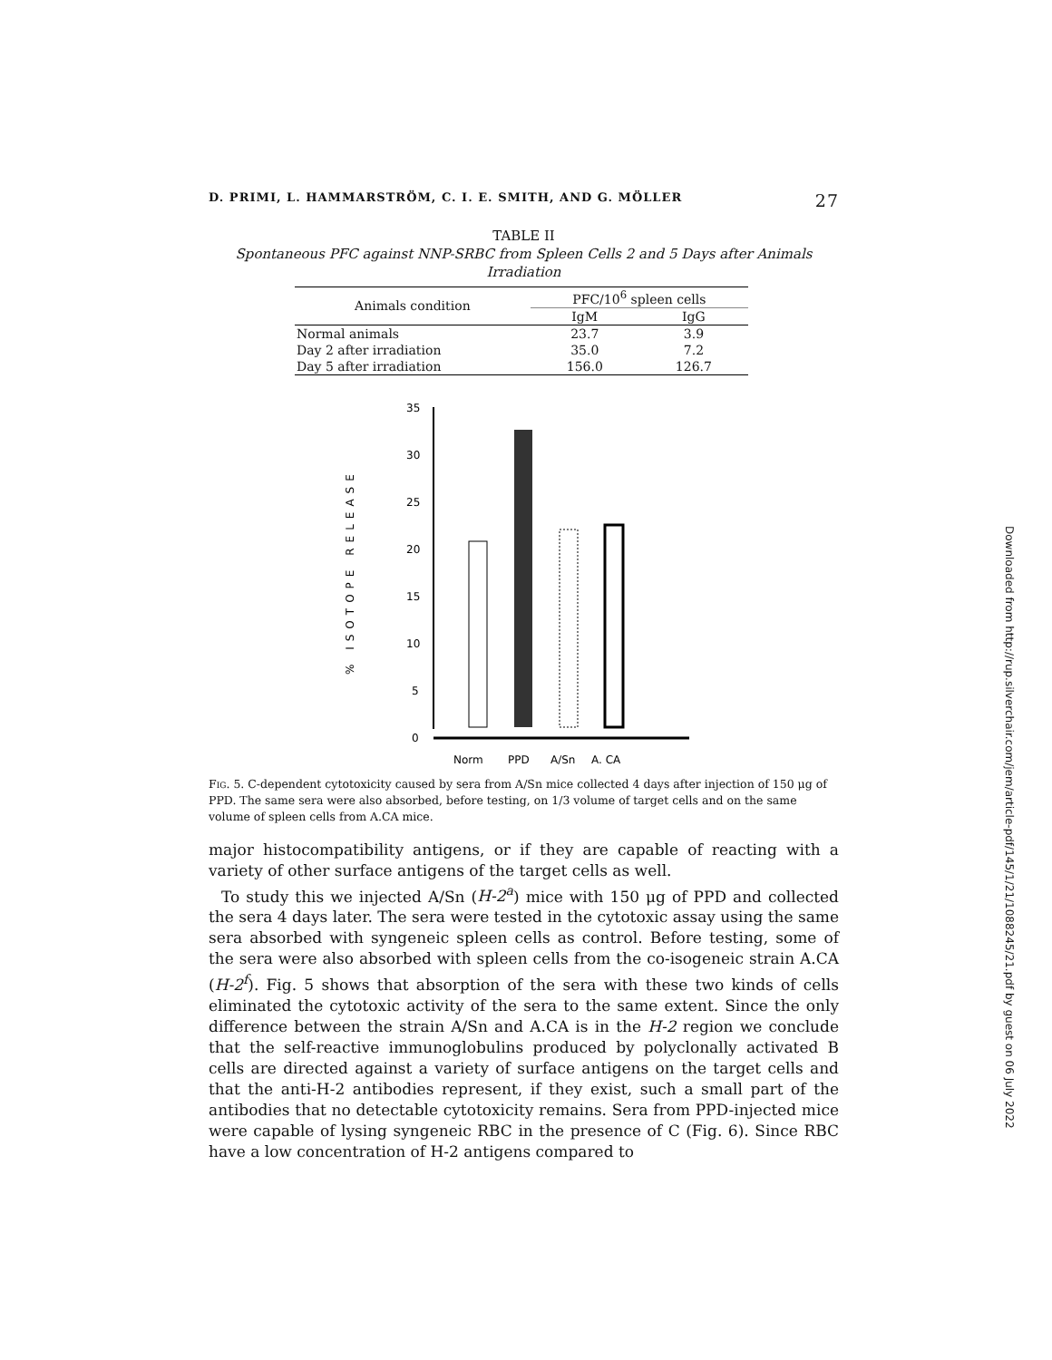D. PRIMI, L. HAMMARSTRÖM, C. I. E. SMITH, AND G. MÖLLER 27
TABLE II
Spontaneous PFC against NNP-SRBC from Spleen Cells 2 and 5 Days after Animals Irradiation
| Animals condition | PFC/10<sup>6</sup> spleen cells | |
| --- | --- | --- |
| | IgM | IgG |
| Normal animals | 23.7 | 3.9 |
| Day 2 after irradiation | 35.0 | 7.2 |
| Day 5 after irradiation | 156.0 | 126.7 |
% ISOTOPE RELEASE
35
30
25
20
15
10
5
0
Norm
PPD
A/Sn
A. CA
Fig. 5. C-dependent cytotoxicity caused by sera from A/Sn mice collected 4 days after injection of 150 μg of PPD. The same sera were also absorbed, before testing, on 1/3 volume of target cells and on the same volume of spleen cells from A.CA mice.
major histocompatibility antigens, or if they are capable of reacting with a variety of other surface antigens of the target cells as well.
To study this we injected A/Sn (H-2<sup>a</sup>) mice with 150 μg of PPD and collected the sera 4 days later. The sera were tested in the cytotoxic assay using the same sera absorbed with syngeneic spleen cells as control. Before testing, some of the sera were also absorbed with spleen cells from the co-isogeneic strain A.CA (H-2<sup>f</sup>). Fig. 5 shows that absorption of the sera with these two kinds of cells eliminated the cytotoxic activity of the sera to the same extent. Since the only difference between the strain A/Sn and A.CA is in the H-2 region we conclude that the self-reactive immunoglobulins produced by polyclonally activated B cells are directed against a variety of surface antigens on the target cells and that the anti-H-2 antibodies represent, if they exist, such a small part of the antibodies that no detectable cytotoxicity remains. Sera from PPD-injected mice were capable of lysing syngeneic RBC in the presence of C (Fig. 6). Since RBC have a low concentration of H-2 antigens compared to
Downloaded from http://rup.silverchair.com/jem/article-pdf/145/1/21/1088245/21.pdf by guest on 06 July 2022